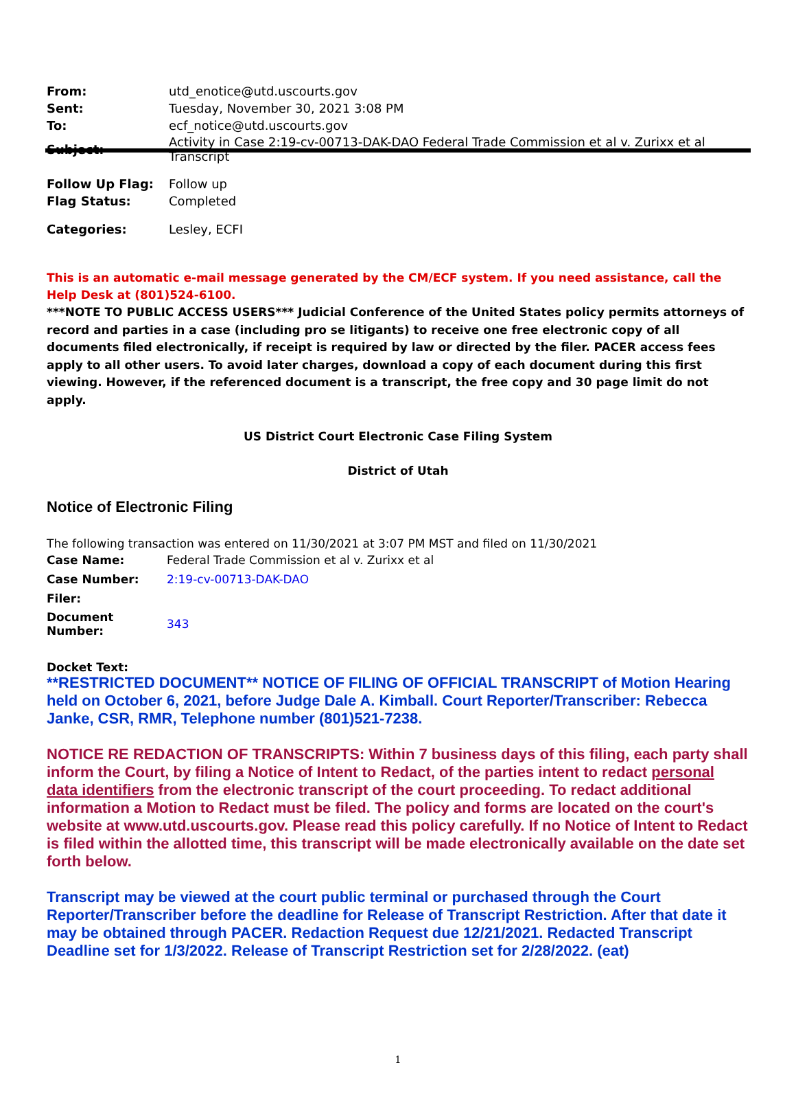| From: | utd_enotice@utd.uscourts.gov |
| Sent: | Tuesday, November 30, 2021 3:08 PM |
| To: | ecf_notice@utd.uscourts.gov |
| Subject: | Activity in Case 2:19-cv-00713-DAK-DAO Federal Trade Commission et al v. Zurixx et al Transcript |
| Follow Up Flag: | Follow up |
| Flag Status: | Completed |
| Categories: | Lesley, ECFI |
This is an automatic e-mail message generated by the CM/ECF system. If you need assistance, call the Help Desk at (801)524-6100.
***NOTE TO PUBLIC ACCESS USERS*** Judicial Conference of the United States policy permits attorneys of record and parties in a case (including pro se litigants) to receive one free electronic copy of all documents filed electronically, if receipt is required by law or directed by the filer. PACER access fees apply to all other users. To avoid later charges, download a copy of each document during this first viewing. However, if the referenced document is a transcript, the free copy and 30 page limit do not apply.
US District Court Electronic Case Filing System
District of Utah
Notice of Electronic Filing
The following transaction was entered on 11/30/2021 at 3:07 PM MST and filed on 11/30/2021
| Case Name: | Federal Trade Commission et al v. Zurixx et al |
| Case Number: | 2:19-cv-00713-DAK-DAO |
| Filer: | |
| Document Number: | 343 |
Docket Text:
**RESTRICTED DOCUMENT** NOTICE OF FILING OF OFFICIAL TRANSCRIPT of Motion Hearing held on October 6, 2021, before Judge Dale A. Kimball. Court Reporter/Transcriber: Rebecca Janke, CSR, RMR, Telephone number (801)521-7238.
NOTICE RE REDACTION OF TRANSCRIPTS: Within 7 business days of this filing, each party shall inform the Court, by filing a Notice of Intent to Redact, of the parties intent to redact personal data identifiers from the electronic transcript of the court proceeding. To redact additional information a Motion to Redact must be filed. The policy and forms are located on the court's website at www.utd.uscourts.gov. Please read this policy carefully. If no Notice of Intent to Redact is filed within the allotted time, this transcript will be made electronically available on the date set forth below.
Transcript may be viewed at the court public terminal or purchased through the Court Reporter/Transcriber before the deadline for Release of Transcript Restriction. After that date it may be obtained through PACER. Redaction Request due 12/21/2021. Redacted Transcript Deadline set for 1/3/2022. Release of Transcript Restriction set for 2/28/2022. (eat)
1